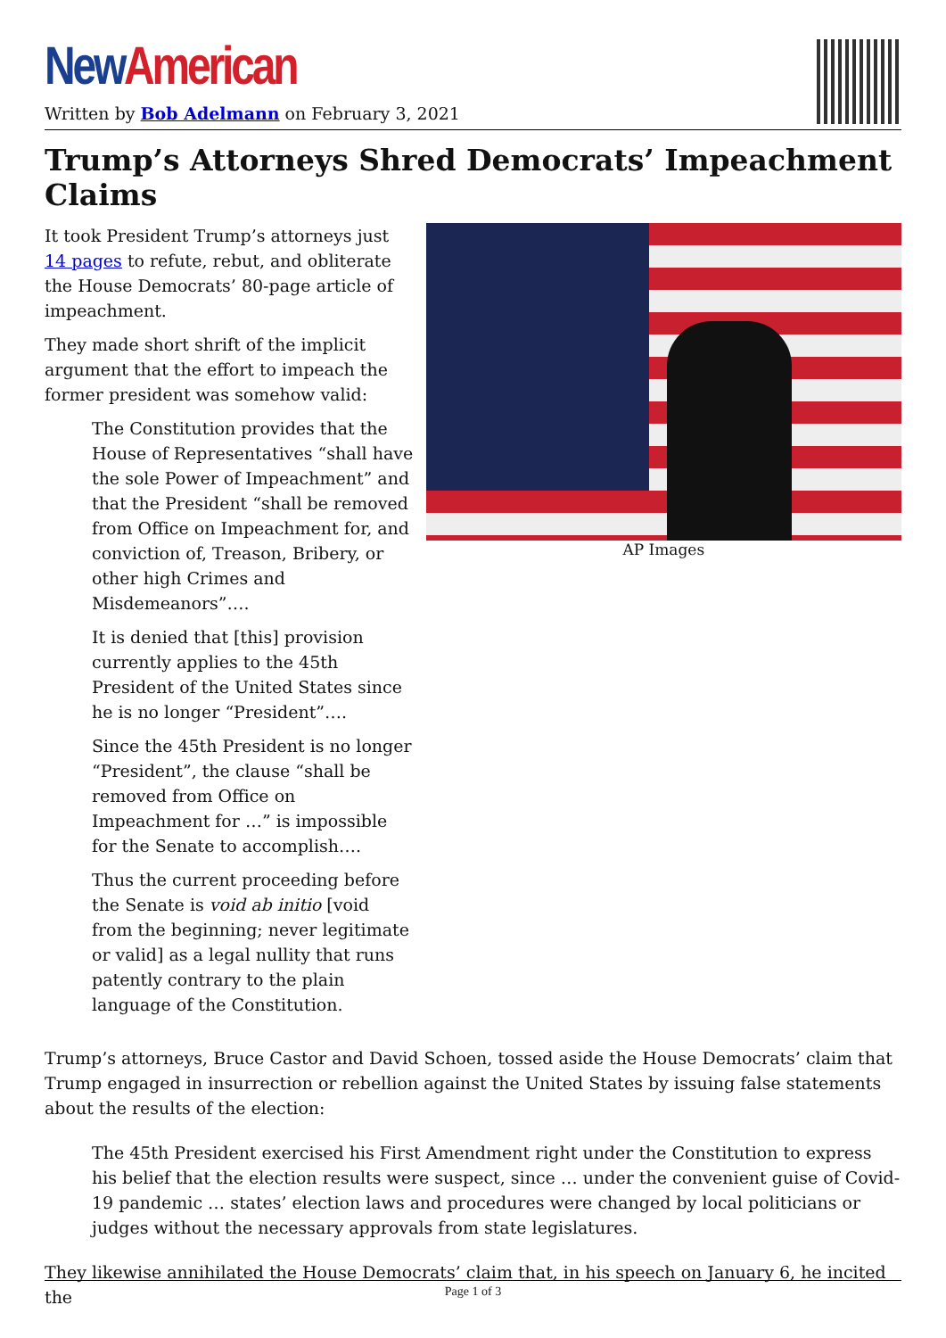New American
Written by Bob Adelmann on February 3, 2021
Trump’s Attorneys Shred Democrats’ Impeachment Claims
It took President Trump’s attorneys just 14 pages to refute, rebut, and obliterate the House Democrats’ 80-page article of impeachment.
They made short shrift of the implicit argument that the effort to impeach the former president was somehow valid:
The Constitution provides that the House of Representatives “shall have the sole Power of Impeachment” and that the President “shall be removed from Office on Impeachment for, and conviction of, Treason, Bribery, or other high Crimes and Misdemeanors”….
It is denied that [this] provision currently applies to the 45th President of the United States since he is no longer “President”….
Since the 45th President is no longer “President”, the clause “shall be removed from Office on Impeachment for …” is impossible for the Senate to accomplish….
Thus the current proceeding before the Senate is void ab initio [void from the beginning; never legitimate or valid] as a legal nullity that runs patently contrary to the plain language of the Constitution.
AP Images
Trump’s attorneys, Bruce Castor and David Schoen, tossed aside the House Democrats’ claim that Trump engaged in insurrection or rebellion against the United States by issuing false statements about the results of the election:
The 45th President exercised his First Amendment right under the Constitution to express his belief that the election results were suspect, since … under the convenient guise of Covid-19 pandemic … states’ election laws and procedures were changed by local politicians or judges without the necessary approvals from state legislatures.
They likewise annihilated the House Democrats’ claim that, in his speech on January 6, he incited the
Page 1 of 3